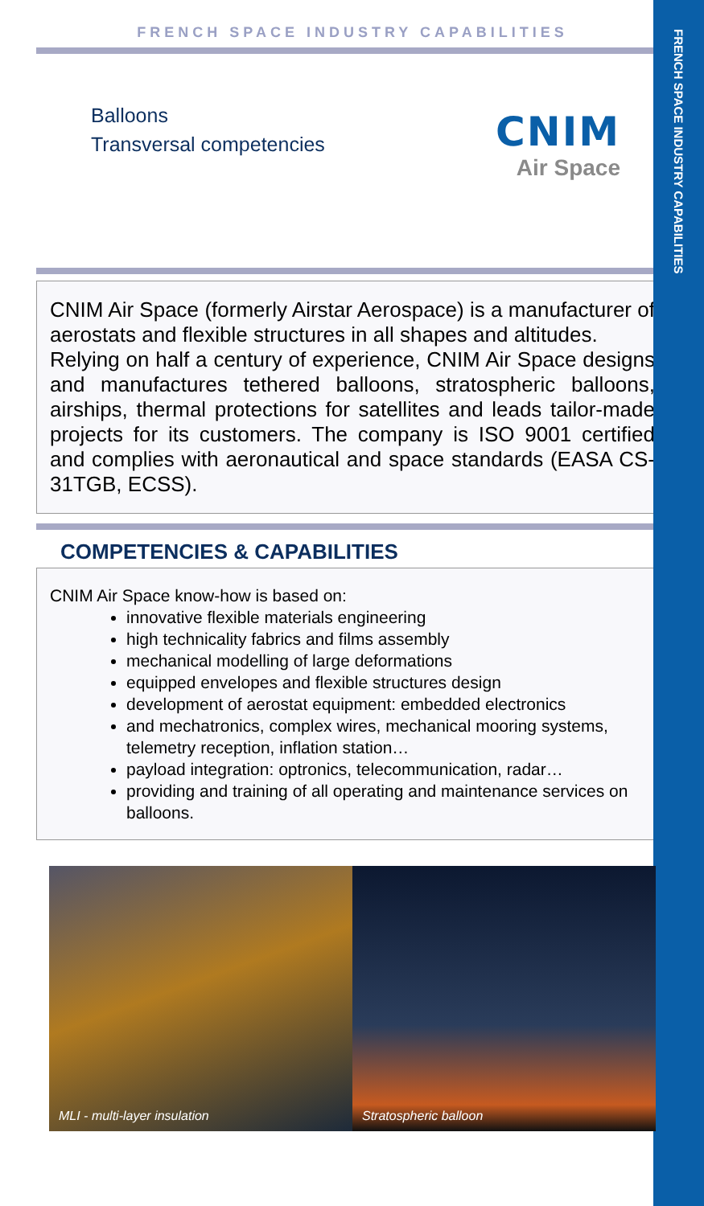FRENCH SPACE INDUSTRY CAPABILITIES
FRENCH SPACE INDUSTRY CAPABILITIES
Balloons
Transversal competencies
CNIM
Air Space
CNIM Air Space (formerly Airstar Aerospace) is a manufacturer of aerostats and flexible structures in all shapes and altitudes.
Relying on half a century of experience, CNIM Air Space designs and manufactures tethered balloons, stratospheric balloons, airships, thermal protections for satellites and leads tailor-made projects for its customers. The company is ISO 9001 certified and complies with aeronautical and space standards (EASA CS-31TGB, ECSS).
COMPETENCIES & CAPABILITIES
CNIM Air Space know-how is based on:
innovative flexible materials engineering
high technicality fabrics and films assembly
mechanical modelling of large deformations
equipped envelopes and flexible structures design
development of aerostat equipment: embedded electronics
and mechatronics, complex wires, mechanical mooring systems, telemetry reception, inflation station…
payload integration: optronics, telecommunication, radar…
providing and training of all operating and maintenance services on balloons.
MLI - multi-layer insulation Stratospheric balloon